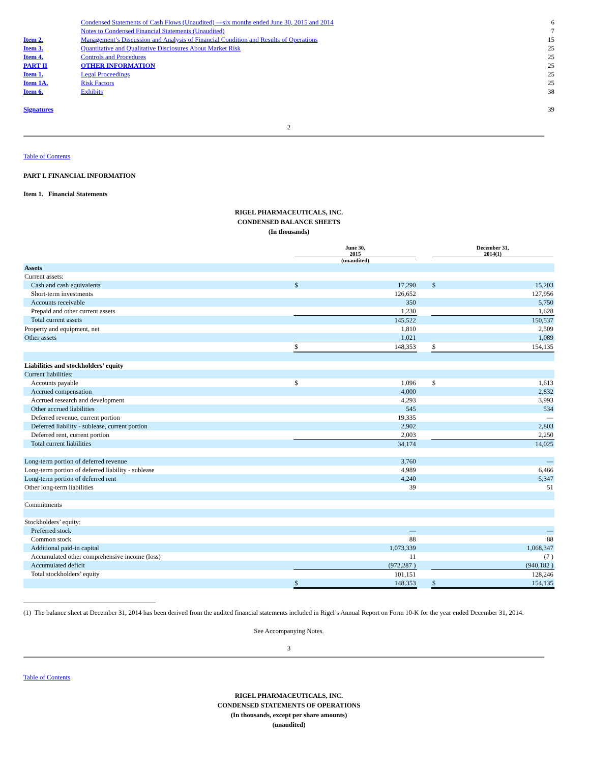| | Condensed Statements of Cash Flows (Unaudited) —six months ended June 30, 2015 and 2014 | 6 |
| | Notes to Condensed Financial Statements (Unaudited) | 7 |
| Item 2. | Management’s Discussion and Analysis of Financial Condition and Results of Operations | 15 |
| Item 3. | Quantitative and Qualitative Disclosures About Market Risk | 25 |
| Item 4. | Controls and Procedures | 25 |
| PART II | OTHER INFORMATION | 25 |
| Item 1. | Legal Proceedings | 25 |
| Item 1A. | Risk Factors | 25 |
| Item 6. | Exhibits | 38 |
| Signatures | | 39 |
2
Table of Contents
PART I. FINANCIAL INFORMATION
Item 1. Financial Statements
RIGEL PHARMACEUTICALS, INC.
CONDENSED BALANCE SHEETS
(In thousands)
| | June 30, 2015 (unaudited) | | | December 31, 2014(1) | |
| Assets | | | | | |
| Current assets: | | | | | |
| Cash and cash equivalents | $ | 17,290 | | $ | 15,203 |
| Short-term investments | | 126,652 | | | 127,956 |
| Accounts receivable | | 350 | | | 5,750 |
| Prepaid and other current assets | | 1,230 | | | 1,628 |
| Total current assets | | 145,522 | | | 150,537 |
| Property and equipment, net | | 1,810 | | | 2,509 |
| Other assets | | 1,021 | | | 1,089 |
| | $ | 148,353 | | $ | 154,135 |
| Liabilities and stockholders’ equity | | | | | |
| Current liabilities: | | | | | |
| Accounts payable | $ | 1,096 | | $ | 1,613 |
| Accrued compensation | | 4,000 | | | 2,832 |
| Accrued research and development | | 4,293 | | | 3,993 |
| Other accrued liabilities | | 545 | | | 534 |
| Deferred revenue, current portion | | 19,335 | | | — |
| Deferred liability - sublease, current portion | | 2,902 | | | 2,803 |
| Deferred rent, current portion | | 2,003 | | | 2,250 |
| Total current liabilities | | 34,174 | | | 14,025 |
| Long-term portion of deferred revenue | | 3,760 | | | — |
| Long-term portion of deferred liability - sublease | | 4,989 | | | 6,466 |
| Long-term portion of deferred rent | | 4,240 | | | 5,347 |
| Other long-term liabilities | | 39 | | | 51 |
| Commitments | | | | | |
| Stockholders’ equity: | | | | | |
| Preferred stock | | — | | | — |
| Common stock | | 88 | | | 88 |
| Additional paid-in capital | | 1,073,339 | | | 1,068,347 |
| Accumulated other comprehensive income (loss) | | 11 | | | (7 ) |
| Accumulated deficit | | (972,287 ) | | | (940,182 ) |
| Total stockholders’ equity | | 101,151 | | | 128,246 |
| | $ | 148,353 | | $ | 154,135 |
(1) The balance sheet at December 31, 2014 has been derived from the audited financial statements included in Rigel’s Annual Report on Form 10-K for the year ended December 31, 2014.
See Accompanying Notes.
3
Table of Contents
RIGEL PHARMACEUTICALS, INC.
CONDENSED STATEMENTS OF OPERATIONS
(In thousands, except per share amounts)
(unaudited)